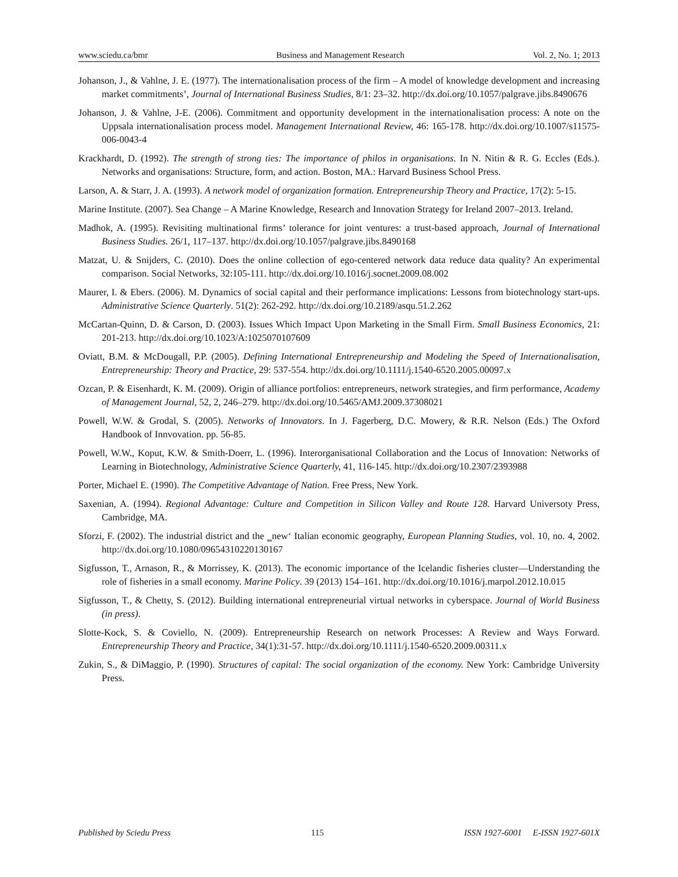www.sciedu.ca/bmr Business and Management Research Vol. 2, No. 1; 2013
Johanson, J., & Vahlne, J. E. (1977). The internationalisation process of the firm – A model of knowledge development and increasing market commitments’, Journal of International Business Studies, 8/1: 23–32. http://dx.doi.org/10.1057/palgrave.jibs.8490676
Johanson, J. & Vahlne, J-E. (2006). Commitment and opportunity development in the internationalisation process: A note on the Uppsala internationalisation process model. Management International Review, 46: 165-178. http://dx.doi.org/10.1007/s11575-006-0043-4
Krackhardt, D. (1992). The strength of strong ties: The importance of philos in organisations. In N. Nitin & R. G. Eccles (Eds.). Networks and organisations: Structure, form, and action. Boston, MA.: Harvard Business School Press.
Larson, A. & Starr, J. A. (1993). A network model of organization formation. Entrepreneurship Theory and Practice, 17(2): 5-15.
Marine Institute. (2007). Sea Change – A Marine Knowledge, Research and Innovation Strategy for Ireland 2007–2013. Ireland.
Madhok, A. (1995). Revisiting multinational firms’ tolerance for joint ventures: a trust-based approach, Journal of International Business Studies. 26/1, 117–137. http://dx.doi.org/10.1057/palgrave.jibs.8490168
Matzat, U. & Snijders, C. (2010). Does the online collection of ego-centered network data reduce data quality? An experimental comparison. Social Networks, 32:105-111. http://dx.doi.org/10.1016/j.socnet.2009.08.002
Maurer, I. & Ebers. (2006). M. Dynamics of social capital and their performance implications: Lessons from biotechnology start-ups. Administrative Science Quarterly. 51(2): 262-292. http://dx.doi.org/10.2189/asqu.51.2.262
McCartan-Quinn, D. & Carson, D. (2003). Issues Which Impact Upon Marketing in the Small Firm. Small Business Economics, 21: 201-213. http://dx.doi.org/10.1023/A:1025070107609
Oviatt, B.M. & McDougall, P.P. (2005). Defining International Entrepreneurship and Modeling the Speed of Internationalisation, Entrepreneurship: Theory and Practice, 29: 537-554. http://dx.doi.org/10.1111/j.1540-6520.2005.00097.x
Ozcan, P. & Eisenhardt, K. M. (2009). Origin of alliance portfolios: entrepreneurs, network strategies, and firm performance, Academy of Management Journal, 52, 2, 246–279. http://dx.doi.org/10.5465/AMJ.2009.37308021
Powell, W.W. & Grodal, S. (2005). Networks of Innovators. In J. Fagerberg, D.C. Mowery, & R.R. Nelson (Eds.) The Oxford Handbook of Innvovation. pp. 56-85.
Powell, W.W., Koput, K.W. & Smith-Doerr, L. (1996). Interorganisational Collaboration and the Locus of Innovation: Networks of Learning in Biotechnology, Administrative Science Quarterly, 41, 116-145. http://dx.doi.org/10.2307/2393988
Porter, Michael E. (1990). The Competitive Advantage of Nation. Free Press, New York.
Saxenian, A. (1994). Regional Advantage: Culture and Competition in Silicon Valley and Route 128. Harvard Universoty Press, Cambridge, MA.
Sforzi, F. (2002). The industrial district and the ‗new‘ Italian economic geography, European Planning Studies, vol. 10, no. 4, 2002. http://dx.doi.org/10.1080/09654310220130167
Sigfusson, T., Arnason, R., & Morrissey, K. (2013). The economic importance of the Icelandic fisheries cluster—Understanding the role of fisheries in a small economy. Marine Policy. 39 (2013) 154–161. http://dx.doi.org/10.1016/j.marpol.2012.10.015
Sigfusson, T., & Chetty, S. (2012). Building international entrepreneurial virtual networks in cyberspace. Journal of World Business (in press).
Slotte-Kock, S. & Coviello, N. (2009). Entrepreneurship Research on network Processes: A Review and Ways Forward. Entrepreneurship Theory and Practice, 34(1):31-57. http://dx.doi.org/10.1111/j.1540-6520.2009.00311.x
Zukin, S., & DiMaggio, P. (1990). Structures of capital: The social organization of the economy. New York: Cambridge University Press.
Published by Sciedu Press 115 ISSN 1927-6001 E-ISSN 1927-601X